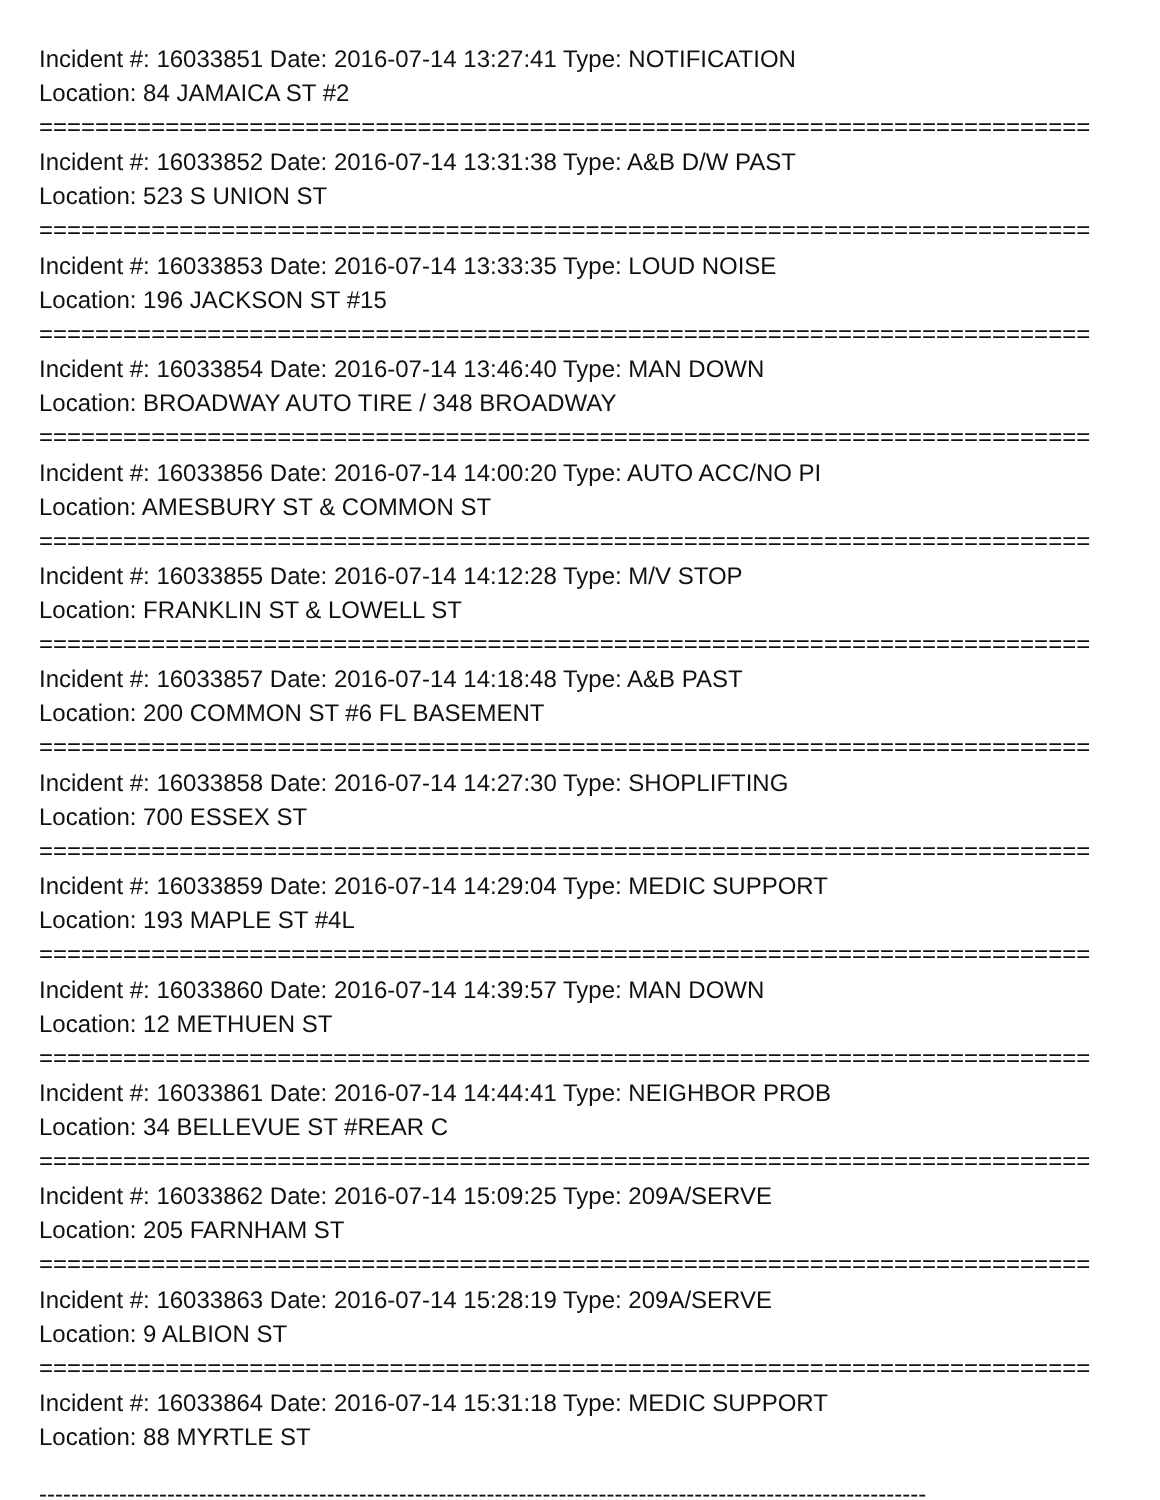Incident #: 16033851 Date: 2016-07-14 13:27:41 Type: NOTIFICATION
Location: 84 JAMAICA ST #2
===========================================================================
Incident #: 16033852 Date: 2016-07-14 13:31:38 Type: A&B D/W PAST
Location: 523 S UNION ST
===========================================================================
Incident #: 16033853 Date: 2016-07-14 13:33:35 Type: LOUD NOISE
Location: 196 JACKSON ST #15
===========================================================================
Incident #: 16033854 Date: 2016-07-14 13:46:40 Type: MAN DOWN
Location: BROADWAY AUTO TIRE / 348 BROADWAY
===========================================================================
Incident #: 16033856 Date: 2016-07-14 14:00:20 Type: AUTO ACC/NO PI
Location: AMESBURY ST & COMMON ST
===========================================================================
Incident #: 16033855 Date: 2016-07-14 14:12:28 Type: M/V STOP
Location: FRANKLIN ST & LOWELL ST
===========================================================================
Incident #: 16033857 Date: 2016-07-14 14:18:48 Type: A&B PAST
Location: 200 COMMON ST #6 FL BASEMENT
===========================================================================
Incident #: 16033858 Date: 2016-07-14 14:27:30 Type: SHOPLIFTING
Location: 700 ESSEX ST
===========================================================================
Incident #: 16033859 Date: 2016-07-14 14:29:04 Type: MEDIC SUPPORT
Location: 193 MAPLE ST #4L
===========================================================================
Incident #: 16033860 Date: 2016-07-14 14:39:57 Type: MAN DOWN
Location: 12 METHUEN ST
===========================================================================
Incident #: 16033861 Date: 2016-07-14 14:44:41 Type: NEIGHBOR PROB
Location: 34 BELLEVUE ST #REAR C
===========================================================================
Incident #: 16033862 Date: 2016-07-14 15:09:25 Type: 209A/SERVE
Location: 205 FARNHAM ST
===========================================================================
Incident #: 16033863 Date: 2016-07-14 15:28:19 Type: 209A/SERVE
Location: 9 ALBION ST
===========================================================================
Incident #: 16033864 Date: 2016-07-14 15:31:18 Type: MEDIC SUPPORT
Location: 88 MYRTLE ST
---------------------------------------------------------------------------------------------------------------